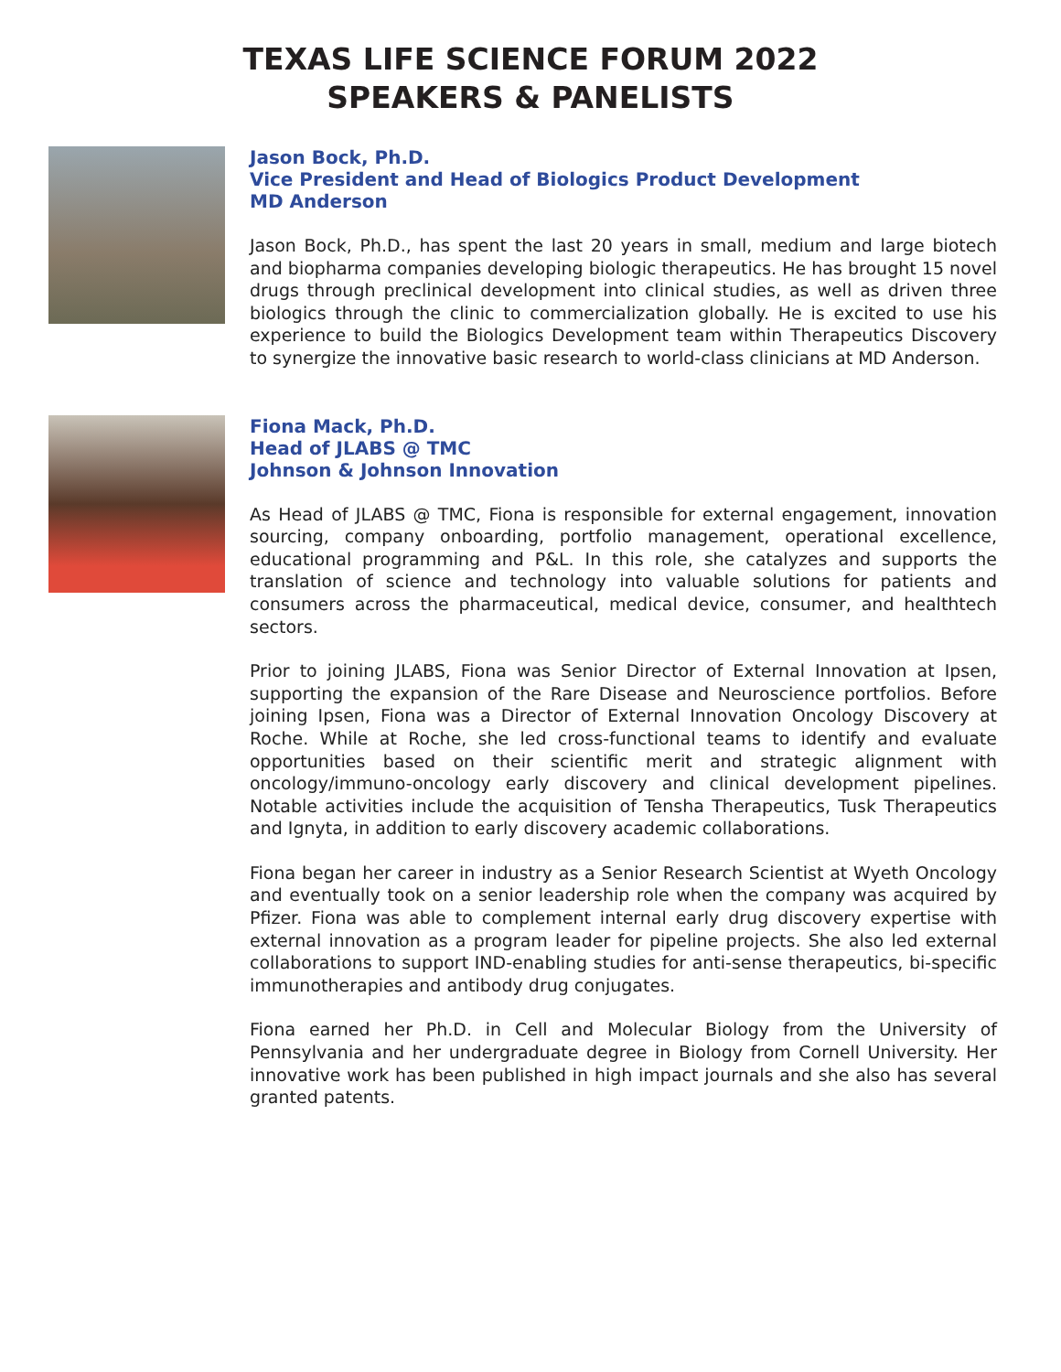TEXAS LIFE SCIENCE FORUM 2022
SPEAKERS & PANELISTS
Jason Bock, Ph.D.
Vice President and Head of Biologics Product Development
MD Anderson
Jason Bock, Ph.D., has spent the last 20 years in small, medium and large biotech and biopharma companies developing biologic therapeutics. He has brought 15 novel drugs through preclinical development into clinical studies, as well as driven three biologics through the clinic to commercialization globally. He is excited to use his experience to build the Biologics Development team within Therapeutics Discovery to synergize the innovative basic research to world-class clinicians at MD Anderson.
Fiona Mack, Ph.D.
Head of JLABS @ TMC
Johnson & Johnson Innovation
As Head of JLABS @ TMC, Fiona is responsible for external engagement, innovation sourcing, company onboarding, portfolio management, operational excellence, educational programming and P&L. In this role, she catalyzes and supports the translation of science and technology into valuable solutions for patients and consumers across the pharmaceutical, medical device, consumer, and healthtech sectors.
Prior to joining JLABS, Fiona was Senior Director of External Innovation at Ipsen, supporting the expansion of the Rare Disease and Neuroscience portfolios. Before joining Ipsen, Fiona was a Director of External Innovation Oncology Discovery at Roche. While at Roche, she led cross-functional teams to identify and evaluate opportunities based on their scientific merit and strategic alignment with oncology/immuno-oncology early discovery and clinical development pipelines. Notable activities include the acquisition of Tensha Therapeutics, Tusk Therapeutics and Ignyta, in addition to early discovery academic collaborations.
Fiona began her career in industry as a Senior Research Scientist at Wyeth Oncology and eventually took on a senior leadership role when the company was acquired by Pfizer. Fiona was able to complement internal early drug discovery expertise with external innovation as a program leader for pipeline projects. She also led external collaborations to support IND-enabling studies for anti-sense therapeutics, bi-specific immunotherapies and antibody drug conjugates.
Fiona earned her Ph.D. in Cell and Molecular Biology from the University of Pennsylvania and her undergraduate degree in Biology from Cornell University. Her innovative work has been published in high impact journals and she also has several granted patents.